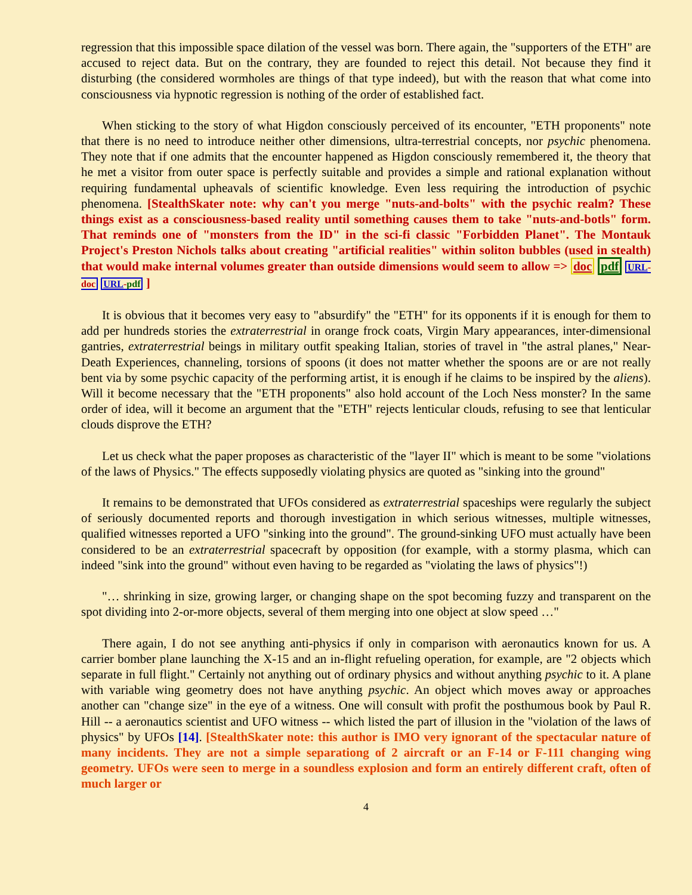regression that this impossible space dilation of the vessel was born. There again, the "supporters of the ETH" are accused to reject data. But on the contrary, they are founded to reject this detail. Not because they find it disturbing (the considered wormholes are things of that type indeed), but with the reason that what come into consciousness via hypnotic regression is nothing of the order of established fact.
When sticking to the story of what Higdon consciously perceived of its encounter, "ETH proponents" note that there is no need to introduce neither other dimensions, ultra-terrestrial concepts, nor psychic phenomena. They note that if one admits that the encounter happened as Higdon consciously remembered it, the theory that he met a visitor from outer space is perfectly suitable and provides a simple and rational explanation without requiring fundamental upheavals of scientific knowledge. Even less requiring the introduction of psychic phenomena. [StealthSkater note: why can't you merge "nuts-and-bolts" with the psychic realm? These things exist as a consciousness-based reality until something causes them to take "nuts-and-botls" form. That reminds one of "monsters from the ID" in the sci-fi classic "Forbidden Planet". The Montauk Project's Preston Nichols talks about creating "artificial realities" within soliton bubbles (used in stealth) that would make internal volumes greater than outside dimensions would seem to allow => doc pdf URL-doc URL-pdf ]
It is obvious that it becomes very easy to "absurdify" the "ETH" for its opponents if it is enough for them to add per hundreds stories the extraterrestrial in orange frock coats, Virgin Mary appearances, inter-dimensional gantries, extraterrestrial beings in military outfit speaking Italian, stories of travel in "the astral planes," Near-Death Experiences, channeling, torsions of spoons (it does not matter whether the spoons are or are not really bent via by some psychic capacity of the performing artist, it is enough if he claims to be inspired by the aliens). Will it become necessary that the "ETH proponents" also hold account of the Loch Ness monster? In the same order of idea, will it become an argument that the "ETH" rejects lenticular clouds, refusing to see that lenticular clouds disprove the ETH?
Let us check what the paper proposes as characteristic of the "layer II" which is meant to be some "violations of the laws of Physics." The effects supposedly violating physics are quoted as "sinking into the ground"
It remains to be demonstrated that UFOs considered as extraterrestrial spaceships were regularly the subject of seriously documented reports and thorough investigation in which serious witnesses, multiple witnesses, qualified witnesses reported a UFO "sinking into the ground". The ground-sinking UFO must actually have been considered to be an extraterrestrial spacecraft by opposition (for example, with a stormy plasma, which can indeed "sink into the ground" without even having to be regarded as "violating the laws of physics"!)
"… shrinking in size, growing larger, or changing shape on the spot becoming fuzzy and transparent on the spot dividing into 2-or-more objects, several of them merging into one object at slow speed …"
There again, I do not see anything anti-physics if only in comparison with aeronautics known for us. A carrier bomber plane launching the X-15 and an in-flight refueling operation, for example, are "2 objects which separate in full flight." Certainly not anything out of ordinary physics and without anything psychic to it. A plane with variable wing geometry does not have anything psychic. An object which moves away or approaches another can "change size" in the eye of a witness. One will consult with profit the posthumous book by Paul R. Hill -- a aeronautics scientist and UFO witness -- which listed the part of illusion in the "violation of the laws of physics" by UFOs [14]. [StealthSkater note: this author is IMO very ignorant of the spectacular nature of many incidents. They are not a simple separationg of 2 aircraft or an F-14 or F-111 changing wing geometry. UFOs were seen to merge in a soundless explosion and form an entirely different craft, often of much larger or
4